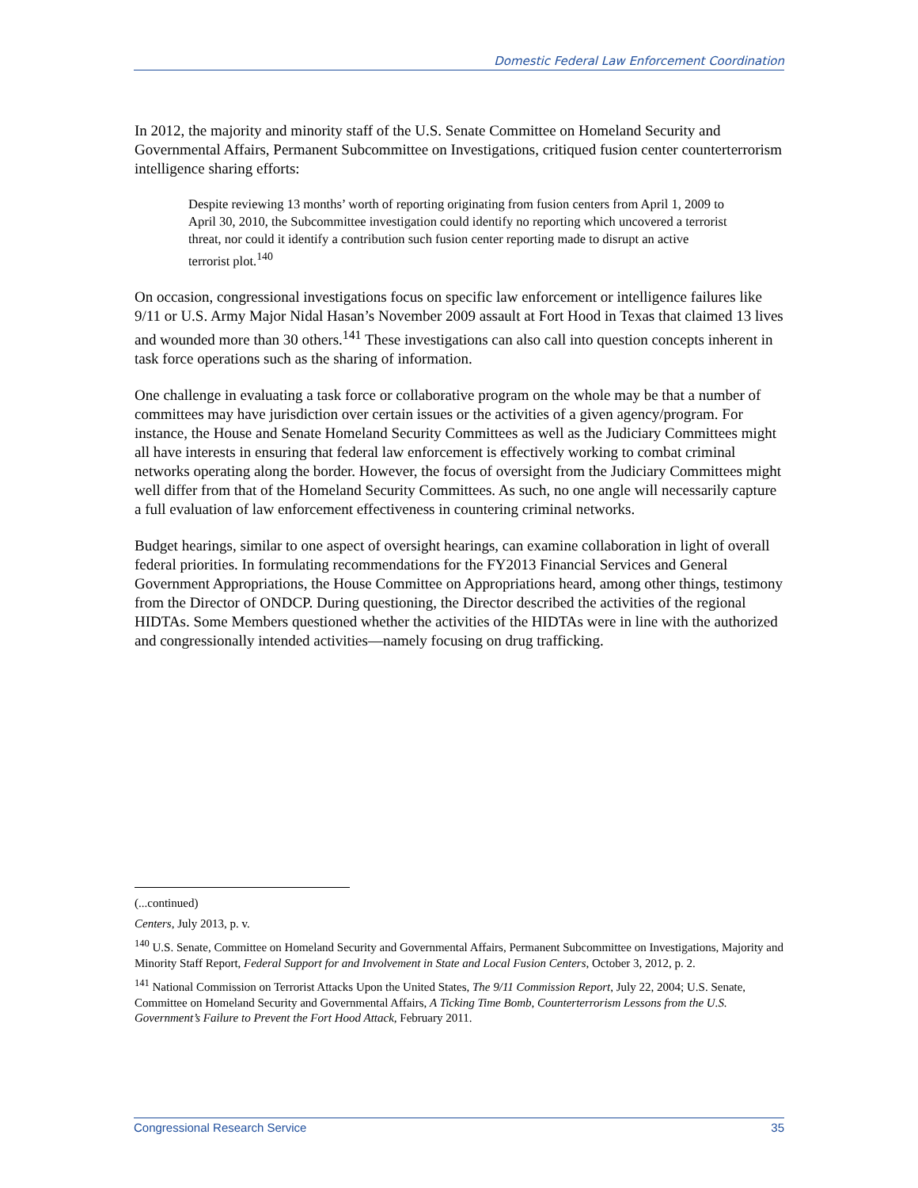Domestic Federal Law Enforcement Coordination
In 2012, the majority and minority staff of the U.S. Senate Committee on Homeland Security and Governmental Affairs, Permanent Subcommittee on Investigations, critiqued fusion center counterterrorism intelligence sharing efforts:
Despite reviewing 13 months’ worth of reporting originating from fusion centers from April 1, 2009 to April 30, 2010, the Subcommittee investigation could identify no reporting which uncovered a terrorist threat, nor could it identify a contribution such fusion center reporting made to disrupt an active terrorist plot.<sup>140</sup>
On occasion, congressional investigations focus on specific law enforcement or intelligence failures like 9/11 or U.S. Army Major Nidal Hasan’s November 2009 assault at Fort Hood in Texas that claimed 13 lives and wounded more than 30 others.<sup>141</sup> These investigations can also call into question concepts inherent in task force operations such as the sharing of information.
One challenge in evaluating a task force or collaborative program on the whole may be that a number of committees may have jurisdiction over certain issues or the activities of a given agency/program. For instance, the House and Senate Homeland Security Committees as well as the Judiciary Committees might all have interests in ensuring that federal law enforcement is effectively working to combat criminal networks operating along the border. However, the focus of oversight from the Judiciary Committees might well differ from that of the Homeland Security Committees. As such, no one angle will necessarily capture a full evaluation of law enforcement effectiveness in countering criminal networks.
Budget hearings, similar to one aspect of oversight hearings, can examine collaboration in light of overall federal priorities. In formulating recommendations for the FY2013 Financial Services and General Government Appropriations, the House Committee on Appropriations heard, among other things, testimony from the Director of ONDCP. During questioning, the Director described the activities of the regional HIDTAs. Some Members questioned whether the activities of the HIDTAs were in line with the authorized and congressionally intended activities—namely focusing on drug trafficking.
(...continued)
Centers, July 2013, p. v.
<sup>140</sup> U.S. Senate, Committee on Homeland Security and Governmental Affairs, Permanent Subcommittee on Investigations, Majority and Minority Staff Report, Federal Support for and Involvement in State and Local Fusion Centers, October 3, 2012, p. 2.
<sup>141</sup> National Commission on Terrorist Attacks Upon the United States, The 9/11 Commission Report, July 22, 2004; U.S. Senate, Committee on Homeland Security and Governmental Affairs, A Ticking Time Bomb, Counterterrorism Lessons from the U.S. Government’s Failure to Prevent the Fort Hood Attack, February 2011.
Congressional Research Service 35